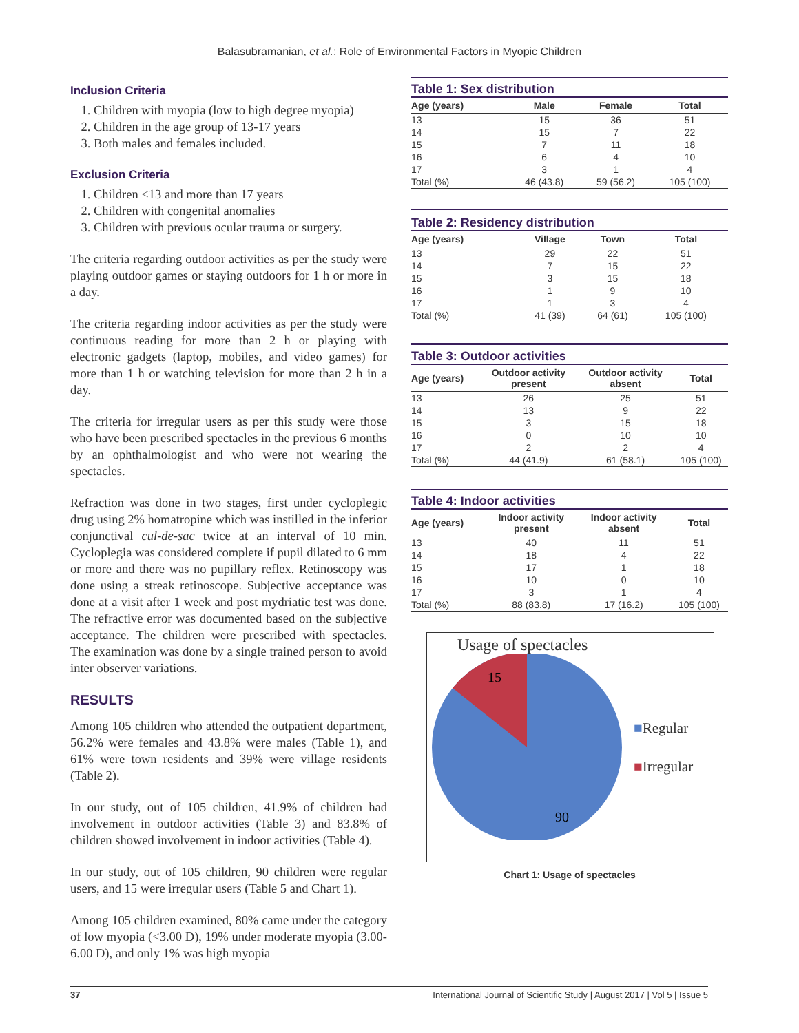Balasubramanian, et al.: Role of Environmental Factors in Myopic Children
Inclusion Criteria
1. Children with myopia (low to high degree myopia)
2. Children in the age group of 13-17 years
3. Both males and females included.
Exclusion Criteria
1. Children <13 and more than 17 years
2. Children with congenital anomalies
3. Children with previous ocular trauma or surgery.
The criteria regarding outdoor activities as per the study were playing outdoor games or staying outdoors for 1 h or more in a day.
The criteria regarding indoor activities as per the study were continuous reading for more than 2 h or playing with electronic gadgets (laptop, mobiles, and video games) for more than 1 h or watching television for more than 2 h in a day.
The criteria for irregular users as per this study were those who have been prescribed spectacles in the previous 6 months by an ophthalmologist and who were not wearing the spectacles.
Refraction was done in two stages, first under cycloplegic drug using 2% homatropine which was instilled in the inferior conjunctival cul-de-sac twice at an interval of 10 min. Cycloplegia was considered complete if pupil dilated to 6 mm or more and there was no pupillary reflex. Retinoscopy was done using a streak retinoscope. Subjective acceptance was done at a visit after 1 week and post mydriatic test was done. The refractive error was documented based on the subjective acceptance. The children were prescribed with spectacles. The examination was done by a single trained person to avoid inter observer variations.
RESULTS
Among 105 children who attended the outpatient department, 56.2% were females and 43.8% were males (Table 1), and 61% were town residents and 39% were village residents (Table 2).
In our study, out of 105 children, 41.9% of children had involvement in outdoor activities (Table 3) and 83.8% of children showed involvement in indoor activities (Table 4).
In our study, out of 105 children, 90 children were regular users, and 15 were irregular users (Table 5 and Chart 1).
Among 105 children examined, 80% came under the category of low myopia (<3.00 D), 19% under moderate myopia (3.00-6.00 D), and only 1% was high myopia
Table 1: Sex distribution
| Age (years) | Male | Female | Total |
| --- | --- | --- | --- |
| 13 | 15 | 36 | 51 |
| 14 | 15 | 7 | 22 |
| 15 | 7 | 11 | 18 |
| 16 | 6 | 4 | 10 |
| 17 | 3 | 1 | 4 |
| Total (%) | 46 (43.8) | 59 (56.2) | 105 (100) |
Table 2: Residency distribution
| Age (years) | Village | Town | Total |
| --- | --- | --- | --- |
| 13 | 29 | 22 | 51 |
| 14 | 7 | 15 | 22 |
| 15 | 3 | 15 | 18 |
| 16 | 1 | 9 | 10 |
| 17 | 1 | 3 | 4 |
| Total (%) | 41 (39) | 64 (61) | 105 (100) |
Table 3: Outdoor activities
| Age (years) | Outdoor activity present | Outdoor activity absent | Total |
| --- | --- | --- | --- |
| 13 | 26 | 25 | 51 |
| 14 | 13 | 9 | 22 |
| 15 | 3 | 15 | 18 |
| 16 | 0 | 10 | 10 |
| 17 | 2 | 2 | 4 |
| Total (%) | 44 (41.9) | 61 (58.1) | 105 (100) |
Table 4: Indoor activities
| Age (years) | Indoor activity present | Indoor activity absent | Total |
| --- | --- | --- | --- |
| 13 | 40 | 11 | 51 |
| 14 | 18 | 4 | 22 |
| 15 | 17 | 1 | 18 |
| 16 | 10 | 0 | 10 |
| 17 | 3 | 1 | 4 |
| Total (%) | 88 (83.8) | 17 (16.2) | 105 (100) |
Usage of spectacles
15
90
■Regular
■Irregular
Chart 1: Usage of spectacles
37 International Journal of Scientific Study | August 2017 | Vol 5 | Issue 5